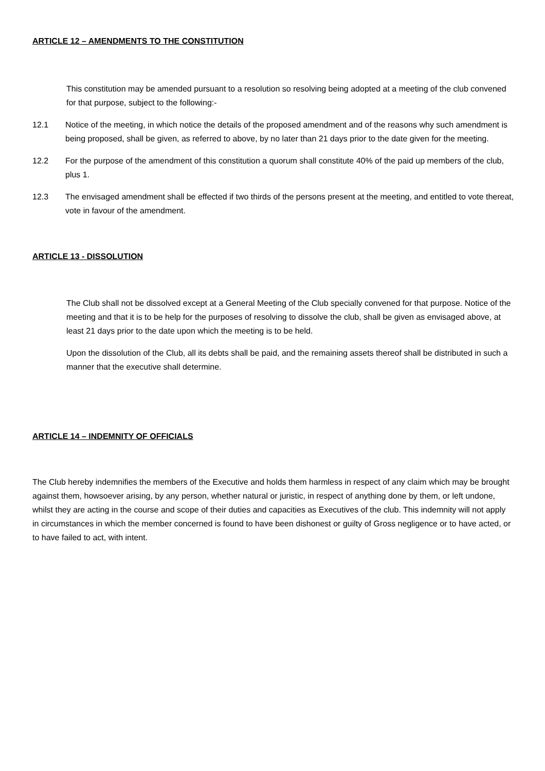ARTICLE 12 – AMENDMENTS TO THE CONSTITUTION
This constitution may be amended pursuant to a resolution so resolving being adopted at a meeting of the club convened for that purpose, subject to the following:-
12.1 Notice of the meeting, in which notice the details of the proposed amendment and of the reasons why such amendment is being proposed, shall be given, as referred to above, by no later than 21 days prior to the date given for the meeting.
12.2 For the purpose of the amendment of this constitution a quorum shall constitute 40% of the paid up members of the club, plus 1.
12.3 The envisaged amendment shall be effected if two thirds of the persons present at the meeting, and entitled to vote thereat, vote in favour of the amendment.
ARTICLE 13 - DISSOLUTION
The Club shall not be dissolved except at a General Meeting of the Club specially convened for that purpose. Notice of the meeting and that it is to be help for the purposes of resolving to dissolve the club, shall be given as envisaged above, at least 21 days prior to the date upon which the meeting is to be held.
Upon the dissolution of the Club, all its debts shall be paid, and the remaining assets thereof shall be distributed in such a manner that the executive shall determine.
ARTICLE 14 – INDEMNITY OF OFFICIALS
The Club hereby indemnifies the members of the Executive and holds them harmless in respect of any claim which may be brought against them, howsoever arising, by any person, whether natural or juristic, in respect of anything done by them, or left undone, whilst they are acting in the course and scope of their duties and capacities as Executives of the club. This indemnity will not apply in circumstances in which the member concerned is found to have been dishonest or guilty of Gross negligence or to have acted, or to have failed to act, with intent.